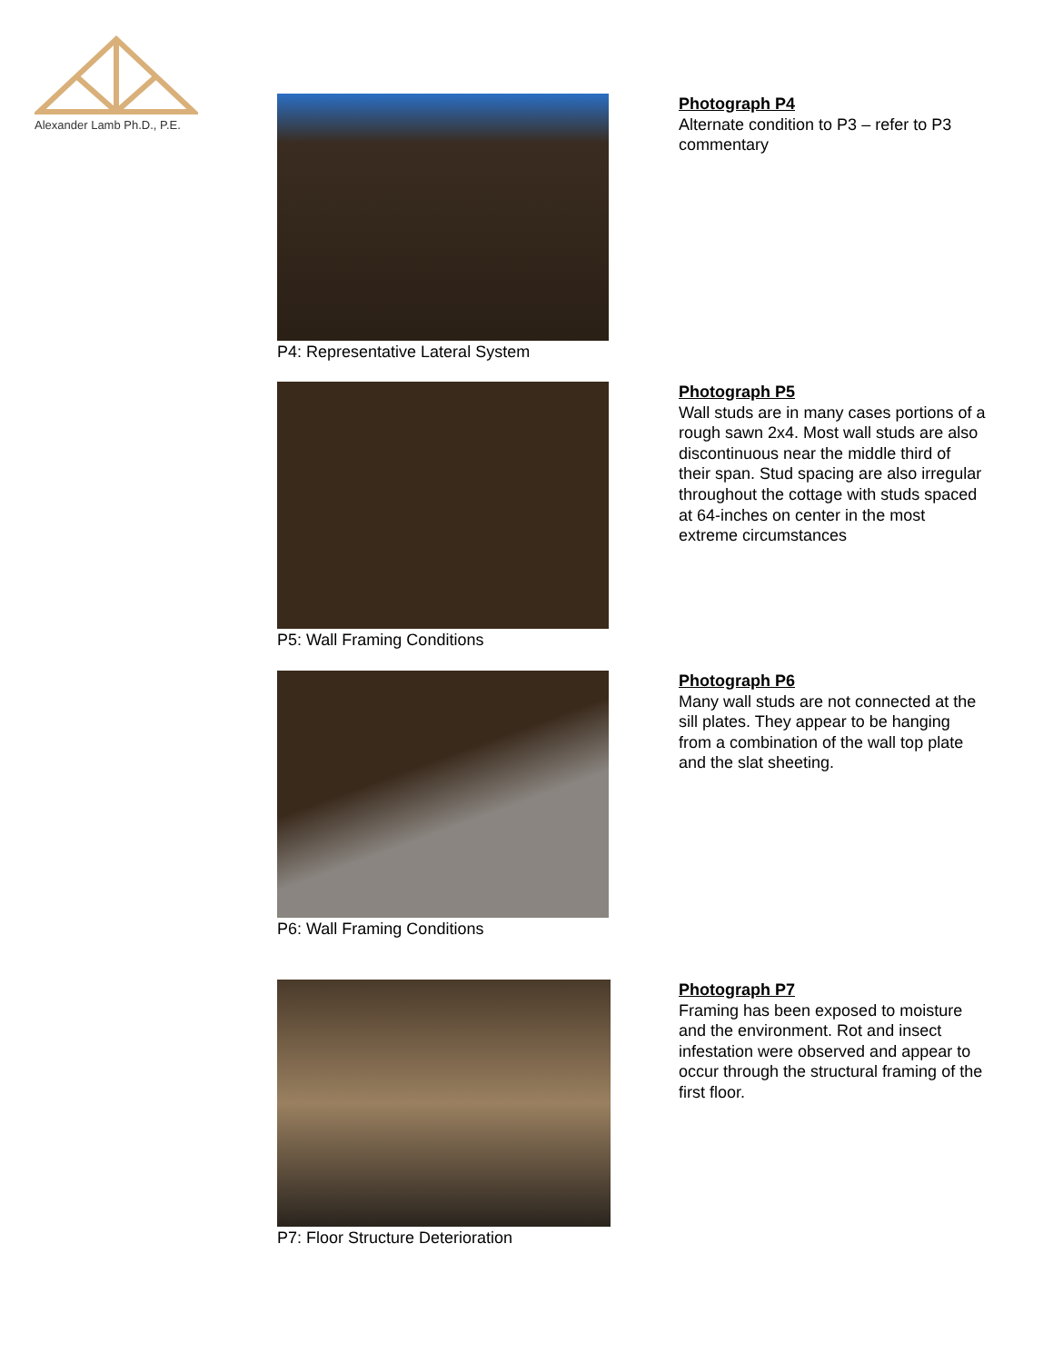Alexander Lamb Ph.D., P.E.
P4: Representative Lateral System
Photograph P4
Alternate condition to P3 – refer to P3 commentary
P5: Wall Framing Conditions
Photograph P5
Wall studs are in many cases portions of a rough sawn 2x4. Most wall studs are also discontinuous near the middle third of their span. Stud spacing are also irregular throughout the cottage with studs spaced at 64-inches on center in the most extreme circumstances
P6: Wall Framing Conditions
Photograph P6
Many wall studs are not connected at the sill plates. They appear to be hanging from a combination of the wall top plate and the slat sheeting.
P7: Floor Structure Deterioration
Photograph P7
Framing has been exposed to moisture and the environment. Rot and insect infestation were observed and appear to occur through the structural framing of the first floor.